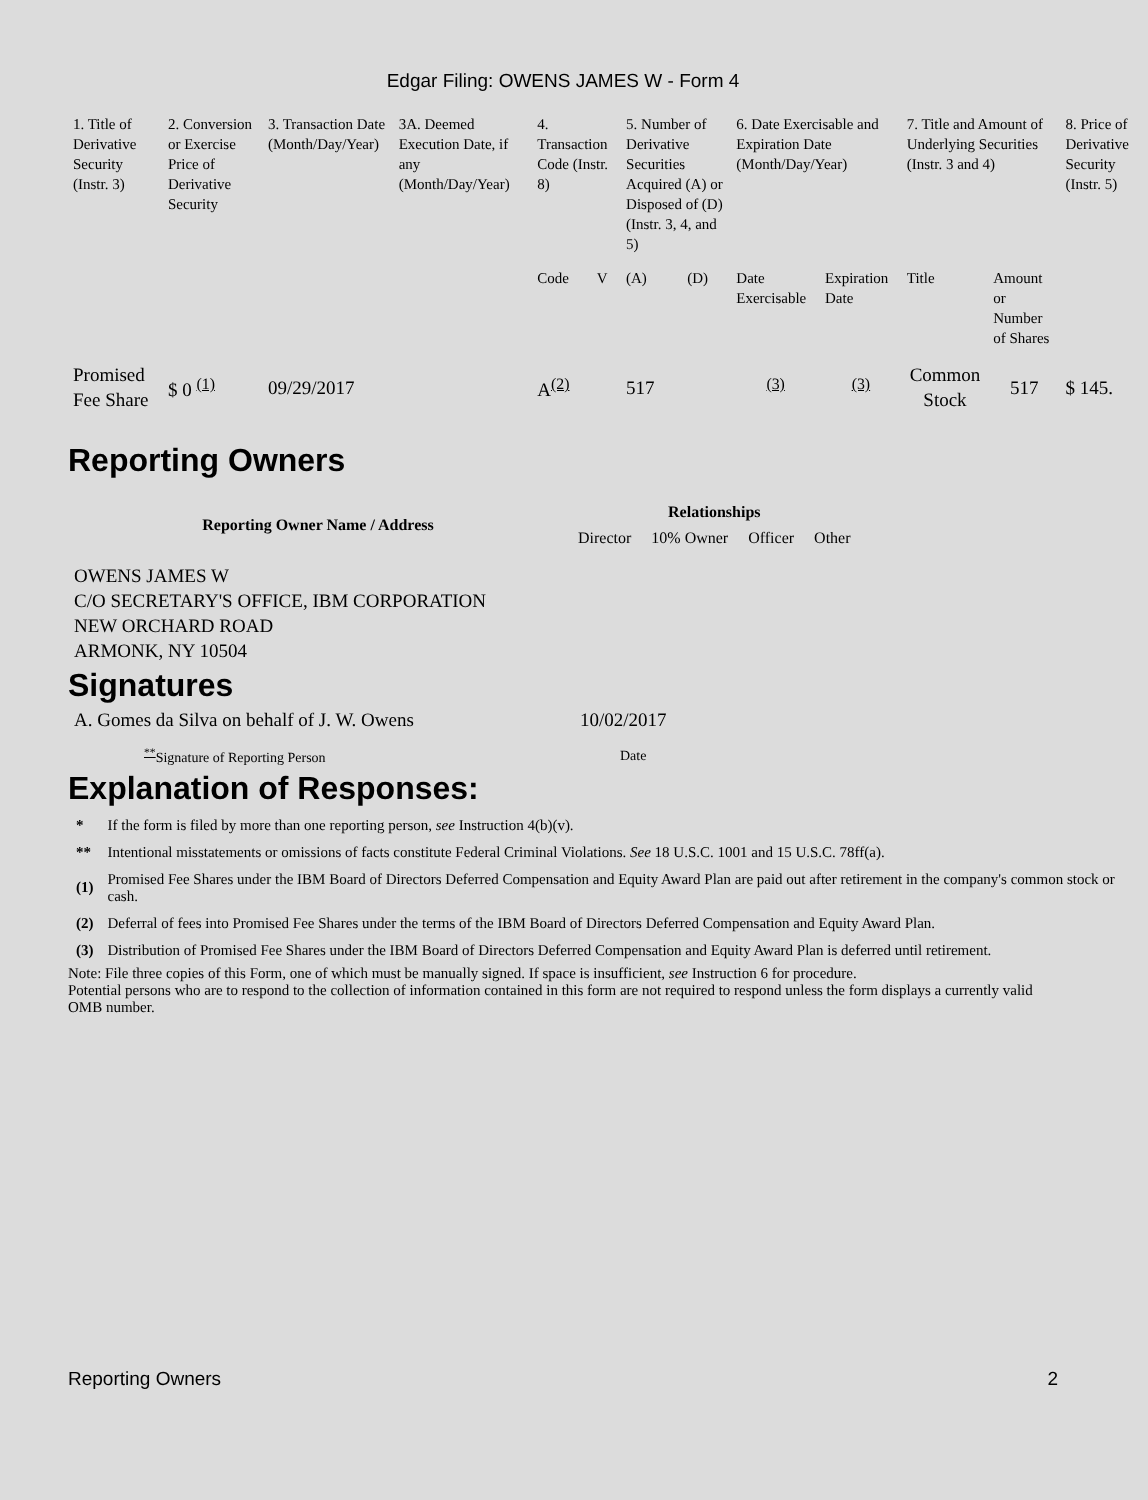Edgar Filing: OWENS JAMES W - Form 4
| 1. Title of Derivative Security (Instr. 3) | 2. Conversion or Exercise Price of Derivative Security | 3. Transaction Date (Month/Day/Year) | 3A. Deemed Execution Date, if any (Month/Day/Year) | 4. Transaction Code (Instr. 8) | | 5. Number of Derivative Securities Acquired (A) or Disposed of (D) (Instr. 3, 4, and 5) | | 6. Date Exercisable and Expiration Date (Month/Day/Year) | | 7. Title and Amount of Underlying Securities (Instr. 3 and 4) | | 8. Price of Derivative Security (Instr. 5) |
| | | | | Code | V | (A) | (D) | Date Exercisable | Expiration Date | Title | Amount or Number of Shares | |
| Promised Fee Share | $ 0 <sup>(1)</sup> | 09/29/2017 | | A<sup>(2)</sup> | | 517 | | <sup>(3)</sup> | <sup>(3)</sup> | Common Stock | 517 | $ 145. |
Reporting Owners
| Reporting Owner Name / Address | Relationships | | | |
| --- | --- | --- | --- | --- |
| | Director | 10% Owner | Officer | Other |
OWENS JAMES W
C/O SECRETARY'S OFFICE, IBM CORPORATION
NEW ORCHARD ROAD
ARMONK, NY 10504
Signatures
| A. Gomes da Silva on behalf of J. W. Owens | 10/02/2017 |
| <sup>**</sup> Signature of Reporting Person | Date |
Explanation of Responses:
| * | If the form is filed by more than one reporting person, see Instruction 4(b)(v). |
| ** | Intentional misstatements or omissions of facts constitute Federal Criminal Violations. See 18 U.S.C. 1001 and 15 U.S.C. 78ff(a). |
| (1) | Promised Fee Shares under the IBM Board of Directors Deferred Compensation and Equity Award Plan are paid out after retirement in the company's common stock or cash. |
| (2) | Deferral of fees into Promised Fee Shares under the terms of the IBM Board of Directors Deferred Compensation and Equity Award Plan. |
| (3) | Distribution of Promised Fee Shares under the IBM Board of Directors Deferred Compensation and Equity Award Plan is deferred until retirement. |
Note: File three copies of this Form, one of which must be manually signed. If space is insufficient, see Instruction 6 for procedure.
Potential persons who are to respond to the collection of information contained in this form are not required to respond unless the form displays a currently valid OMB number.
Reporting Owners 2